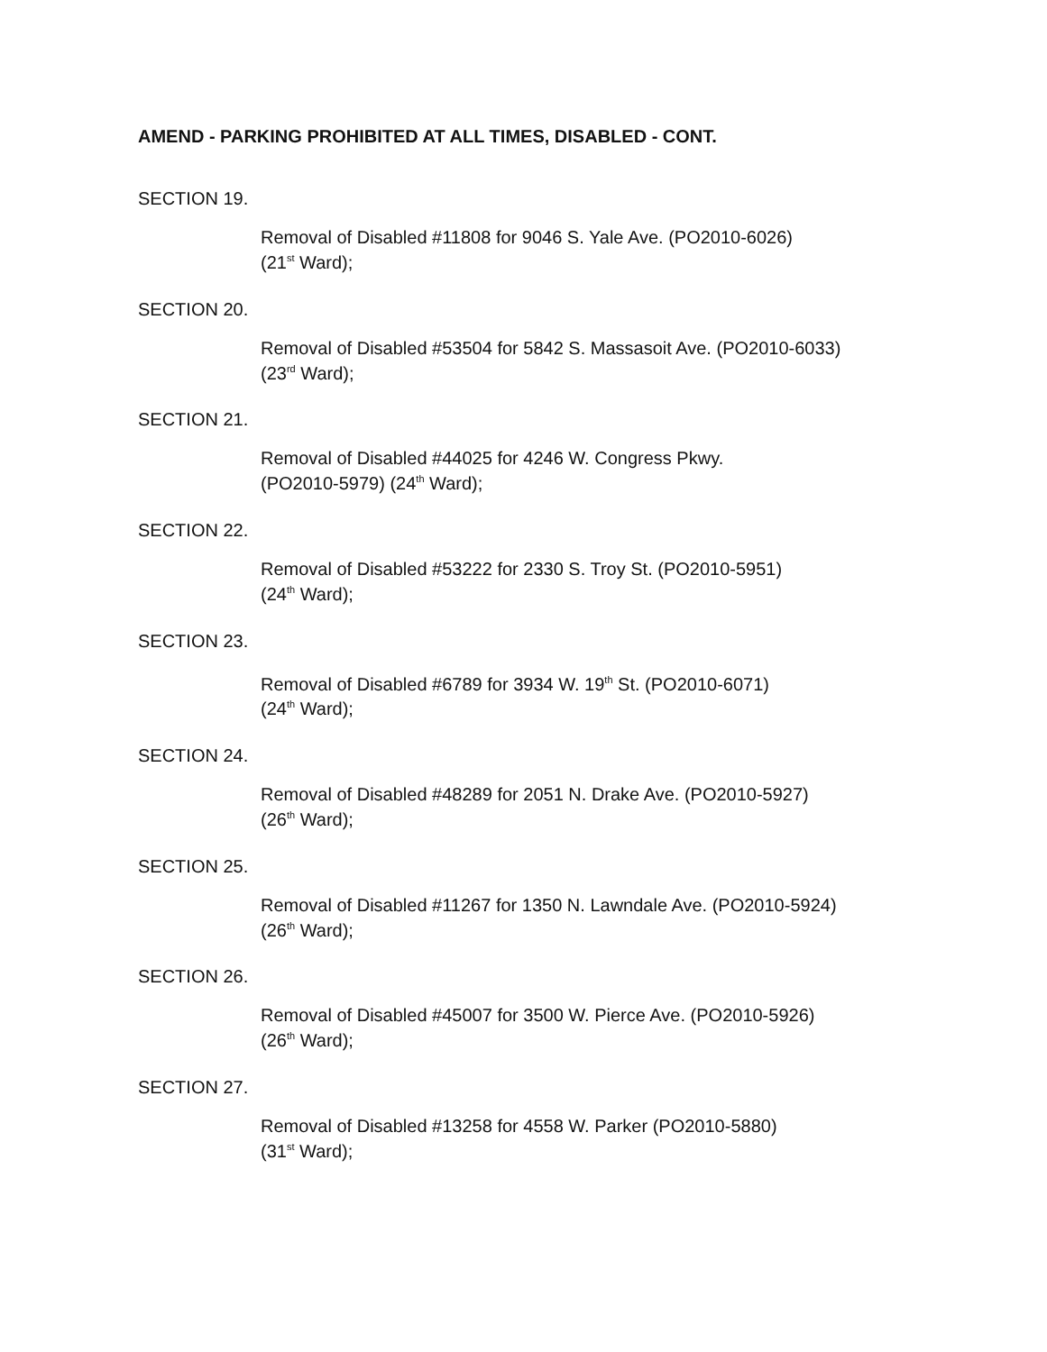AMEND - PARKING PROHIBITED AT ALL TIMES, DISABLED - CONT.
SECTION 19.
Removal of Disabled #11808 for 9046 S. Yale Ave. (PO2010-6026)
(21<sup>st</sup> Ward);
SECTION 20.
Removal of Disabled #53504 for 5842 S. Massasoit Ave. (PO2010-6033)
(23<sup>rd</sup> Ward);
SECTION 21.
Removal of Disabled #44025 for 4246 W. Congress Pkwy.
(PO2010-5979) (24<sup>th</sup> Ward);
SECTION 22.
Removal of Disabled #53222 for 2330 S. Troy St. (PO2010-5951)
(24<sup>th</sup> Ward);
SECTION 23.
Removal of Disabled #6789 for 3934 W. 19<sup>th</sup> St. (PO2010-6071)
(24<sup>th</sup> Ward);
SECTION 24.
Removal of Disabled #48289 for 2051 N. Drake Ave. (PO2010-5927)
(26<sup>th</sup> Ward);
SECTION 25.
Removal of Disabled #11267 for 1350 N. Lawndale Ave. (PO2010-5924)
(26<sup>th</sup> Ward);
SECTION 26.
Removal of Disabled #45007 for 3500 W. Pierce Ave. (PO2010-5926)
(26<sup>th</sup> Ward);
SECTION 27.
Removal of Disabled #13258 for 4558 W. Parker (PO2010-5880)
(31<sup>st</sup> Ward);